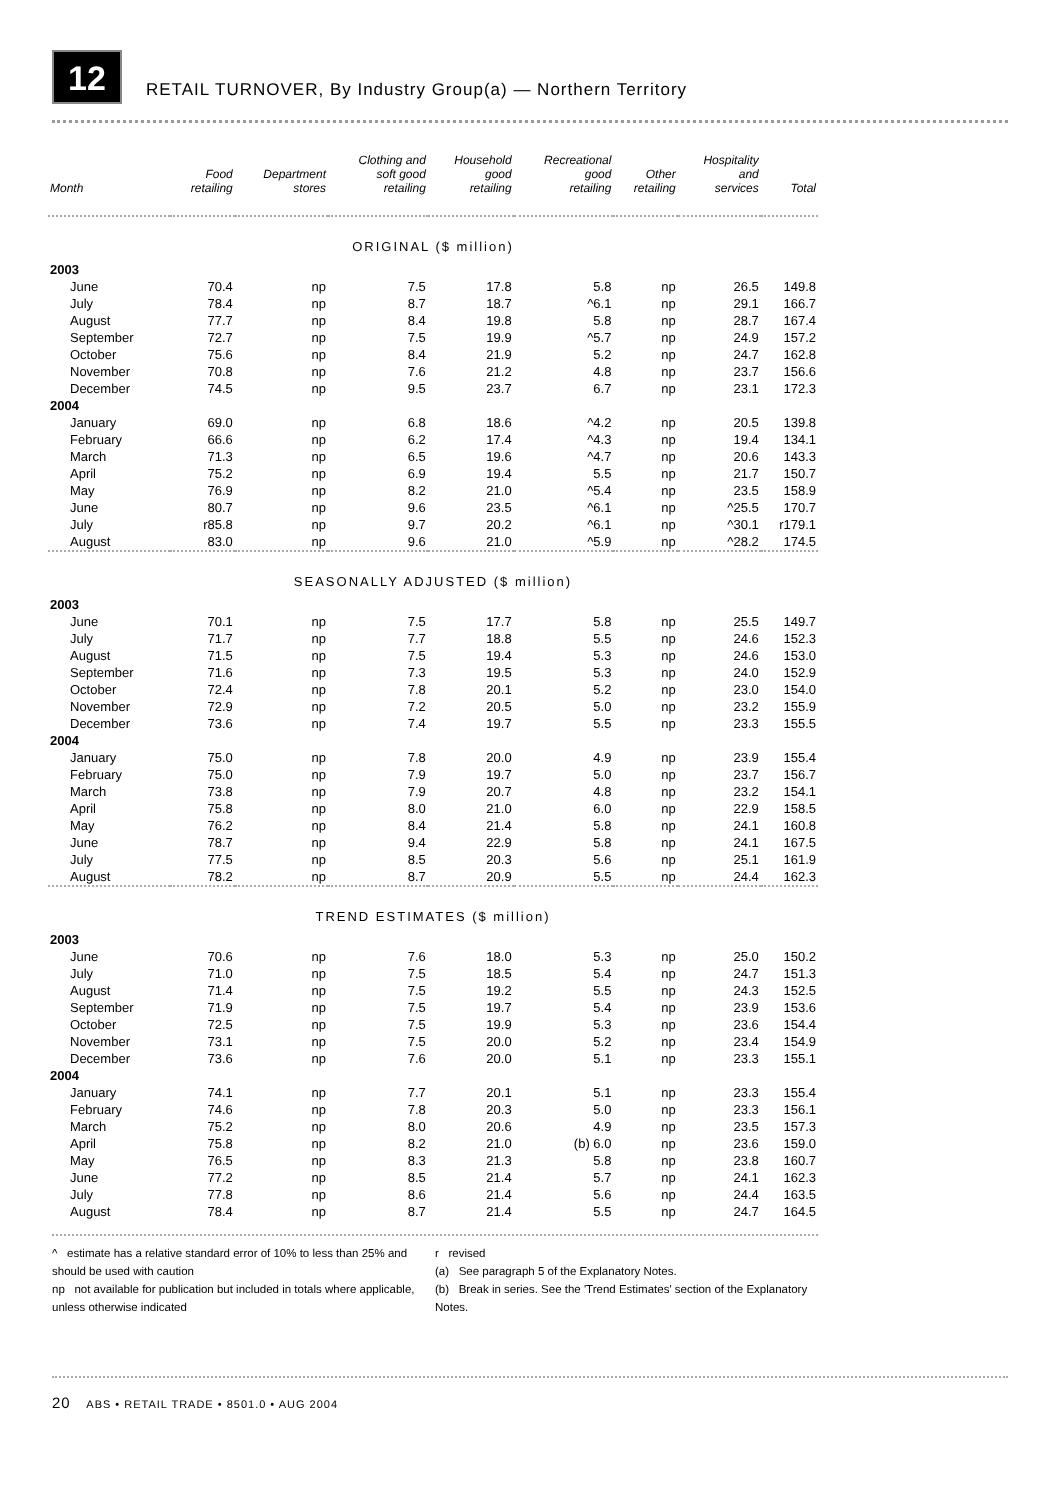12
RETAIL TURNOVER, By Industry Group(a) — Northern Territory
| Month | Food retailing | Department stores | Clothing and soft good retailing | Household good retailing | Recreational good retailing | Other retailing | Hospitality and services | Total |
| --- | --- | --- | --- | --- | --- | --- | --- | --- |
| ORIGINAL ($ million) | | | | | | | | |
| 2003 | | | | | | | | |
| June | 70.4 | np | 7.5 | 17.8 | 5.8 | np | 26.5 | 149.8 |
| July | 78.4 | np | 8.7 | 18.7 | ^6.1 | np | 29.1 | 166.7 |
| August | 77.7 | np | 8.4 | 19.8 | 5.8 | np | 28.7 | 167.4 |
| September | 72.7 | np | 7.5 | 19.9 | ^5.7 | np | 24.9 | 157.2 |
| October | 75.6 | np | 8.4 | 21.9 | 5.2 | np | 24.7 | 162.8 |
| November | 70.8 | np | 7.6 | 21.2 | 4.8 | np | 23.7 | 156.6 |
| December | 74.5 | np | 9.5 | 23.7 | 6.7 | np | 23.1 | 172.3 |
| 2004 | | | | | | | | |
| January | 69.0 | np | 6.8 | 18.6 | ^4.2 | np | 20.5 | 139.8 |
| February | 66.6 | np | 6.2 | 17.4 | ^4.3 | np | 19.4 | 134.1 |
| March | 71.3 | np | 6.5 | 19.6 | ^4.7 | np | 20.6 | 143.3 |
| April | 75.2 | np | 6.9 | 19.4 | 5.5 | np | 21.7 | 150.7 |
| May | 76.9 | np | 8.2 | 21.0 | ^5.4 | np | 23.5 | 158.9 |
| June | 80.7 | np | 9.6 | 23.5 | ^6.1 | np | ^25.5 | 170.7 |
| July | r85.8 | np | 9.7 | 20.2 | ^6.1 | np | ^30.1 | r179.1 |
| August | 83.0 | np | 9.6 | 21.0 | ^5.9 | np | ^28.2 | 174.5 |
| SEASONALLY ADJUSTED ($ million) | | | | | | | | |
| 2003 | | | | | | | | |
| June | 70.1 | np | 7.5 | 17.7 | 5.8 | np | 25.5 | 149.7 |
| July | 71.7 | np | 7.7 | 18.8 | 5.5 | np | 24.6 | 152.3 |
| August | 71.5 | np | 7.5 | 19.4 | 5.3 | np | 24.6 | 153.0 |
| September | 71.6 | np | 7.3 | 19.5 | 5.3 | np | 24.0 | 152.9 |
| October | 72.4 | np | 7.8 | 20.1 | 5.2 | np | 23.0 | 154.0 |
| November | 72.9 | np | 7.2 | 20.5 | 5.0 | np | 23.2 | 155.9 |
| December | 73.6 | np | 7.4 | 19.7 | 5.5 | np | 23.3 | 155.5 |
| 2004 | | | | | | | | |
| January | 75.0 | np | 7.8 | 20.0 | 4.9 | np | 23.9 | 155.4 |
| February | 75.0 | np | 7.9 | 19.7 | 5.0 | np | 23.7 | 156.7 |
| March | 73.8 | np | 7.9 | 20.7 | 4.8 | np | 23.2 | 154.1 |
| April | 75.8 | np | 8.0 | 21.0 | 6.0 | np | 22.9 | 158.5 |
| May | 76.2 | np | 8.4 | 21.4 | 5.8 | np | 24.1 | 160.8 |
| June | 78.7 | np | 9.4 | 22.9 | 5.8 | np | 24.1 | 167.5 |
| July | 77.5 | np | 8.5 | 20.3 | 5.6 | np | 25.1 | 161.9 |
| August | 78.2 | np | 8.7 | 20.9 | 5.5 | np | 24.4 | 162.3 |
| TREND ESTIMATES ($ million) | | | | | | | | |
| 2003 | | | | | | | | |
| June | 70.6 | np | 7.6 | 18.0 | 5.3 | np | 25.0 | 150.2 |
| July | 71.0 | np | 7.5 | 18.5 | 5.4 | np | 24.7 | 151.3 |
| August | 71.4 | np | 7.5 | 19.2 | 5.5 | np | 24.3 | 152.5 |
| September | 71.9 | np | 7.5 | 19.7 | 5.4 | np | 23.9 | 153.6 |
| October | 72.5 | np | 7.5 | 19.9 | 5.3 | np | 23.6 | 154.4 |
| November | 73.1 | np | 7.5 | 20.0 | 5.2 | np | 23.4 | 154.9 |
| December | 73.6 | np | 7.6 | 20.0 | 5.1 | np | 23.3 | 155.1 |
| 2004 | | | | | | | | |
| January | 74.1 | np | 7.7 | 20.1 | 5.1 | np | 23.3 | 155.4 |
| February | 74.6 | np | 7.8 | 20.3 | 5.0 | np | 23.3 | 156.1 |
| March | 75.2 | np | 8.0 | 20.6 | 4.9 | np | 23.5 | 157.3 |
| April | 75.8 | np | 8.2 | 21.0 | (b) 6.0 | np | 23.6 | 159.0 |
| May | 76.5 | np | 8.3 | 21.3 | 5.8 | np | 23.8 | 160.7 |
| June | 77.2 | np | 8.5 | 21.4 | 5.7 | np | 24.1 | 162.3 |
| July | 77.8 | np | 8.6 | 21.4 | 5.6 | np | 24.4 | 163.5 |
| August | 78.4 | np | 8.7 | 21.4 | 5.5 | np | 24.7 | 164.5 |
^ estimate has a relative standard error of 10% to less than 25% and should be used with caution
np not available for publication but included in totals where applicable, unless otherwise indicated
r revised
(a) See paragraph 5 of the Explanatory Notes.
(b) Break in series. See the 'Trend Estimates' section of the Explanatory Notes.
20 ABS • RETAIL TRADE • 8501.0 • AUG 2004